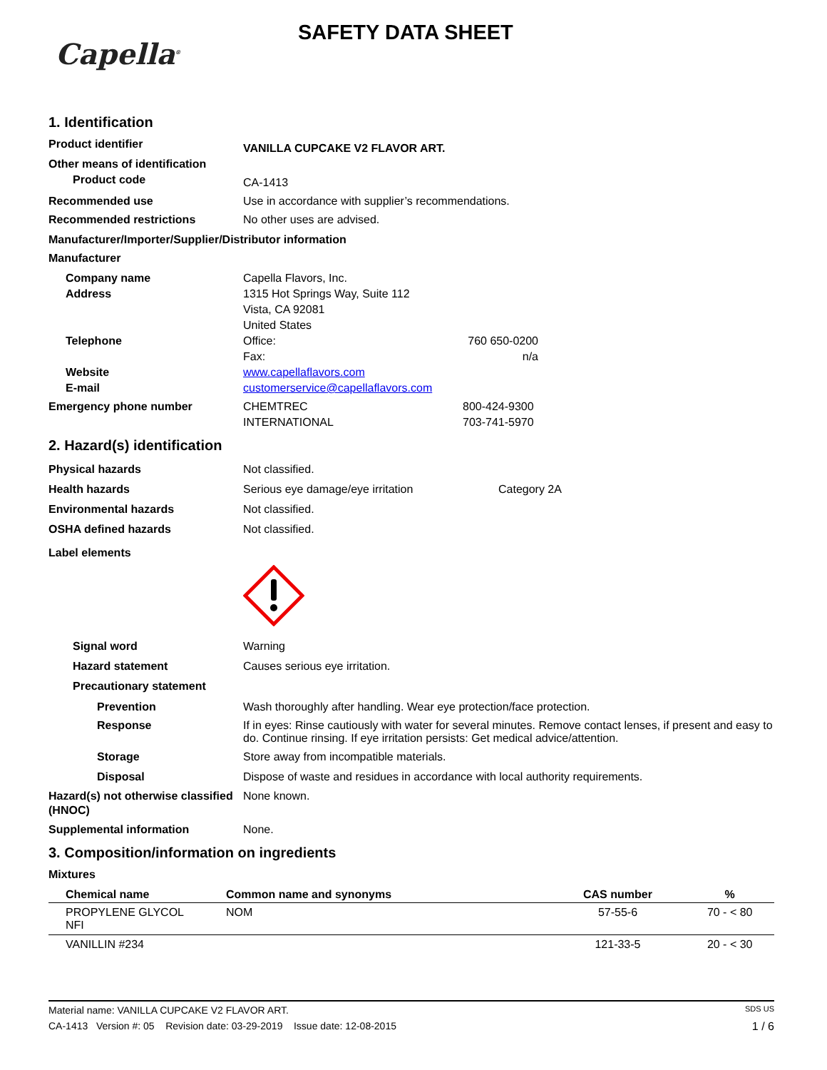Capella<sup>®</sup>
SAFETY DATA SHEET
1. Identification
Product identifier
VANILLA CUPCAKE V2 FLAVOR ART.
Other means of identification
Product code
CA-1413
Recommended use Use in accordance with supplier’s recommendations.
Recommended restrictions No other uses are advised.
Manufacturer/Importer/Supplier/Distributor information
Manufacturer
Company name
Address
Capella Flavors, Inc.
1315 Hot Springs Way, Suite 112
Vista, CA 92081
United States
Telephone Office:
Fax:
760 650-0200
n/a
Website
E-mail
www.capellaflavors.com
customerservice@capellaflavors.com
Emergency phone number CHEMTREC
INTERNATIONAL
800-424-9300
703-741-5970
2. Hazard(s) identification
Physical hazards
Health hazards
Environmental hazards
OSHA defined hazards
Not classified.
Serious eye damage/eye irritation
Not classified.
Not classified.
Category 2A
Label elements
Signal word
Hazard statement
Precautionary statement
Warning
Causes serious eye irritation.
Prevention Wash thoroughly after handling. Wear eye protection/face protection.
Response If in eyes: Rinse cautiously with water for several minutes. Remove contact lenses, if present and easy to do. Continue rinsing. If eye irritation persists: Get medical advice/attention.
Storage Store away from incompatible materials.
Disposal Dispose of waste and residues in accordance with local authority requirements.
Hazard(s) not otherwise classified (HNOC)
None known.
Supplemental information None.
3. Composition/information on ingredients
Mixtures
| Chemical name | Common name and synonyms | CAS number | % |
| --- | --- | --- | --- |
| PROPYLENE GLYCOL NFI | NOM | 57-55-6 | 70 - < 80 |
| VANILLIN #234 | | 121-33-5 | 20 - < 30 |
Material name: VANILLA CUPCAKE V2 FLAVOR ART. SDS US
CA-1413 Version #: 05 Revision date: 03-29-2019 Issue date: 12-08-2015 1 / 6